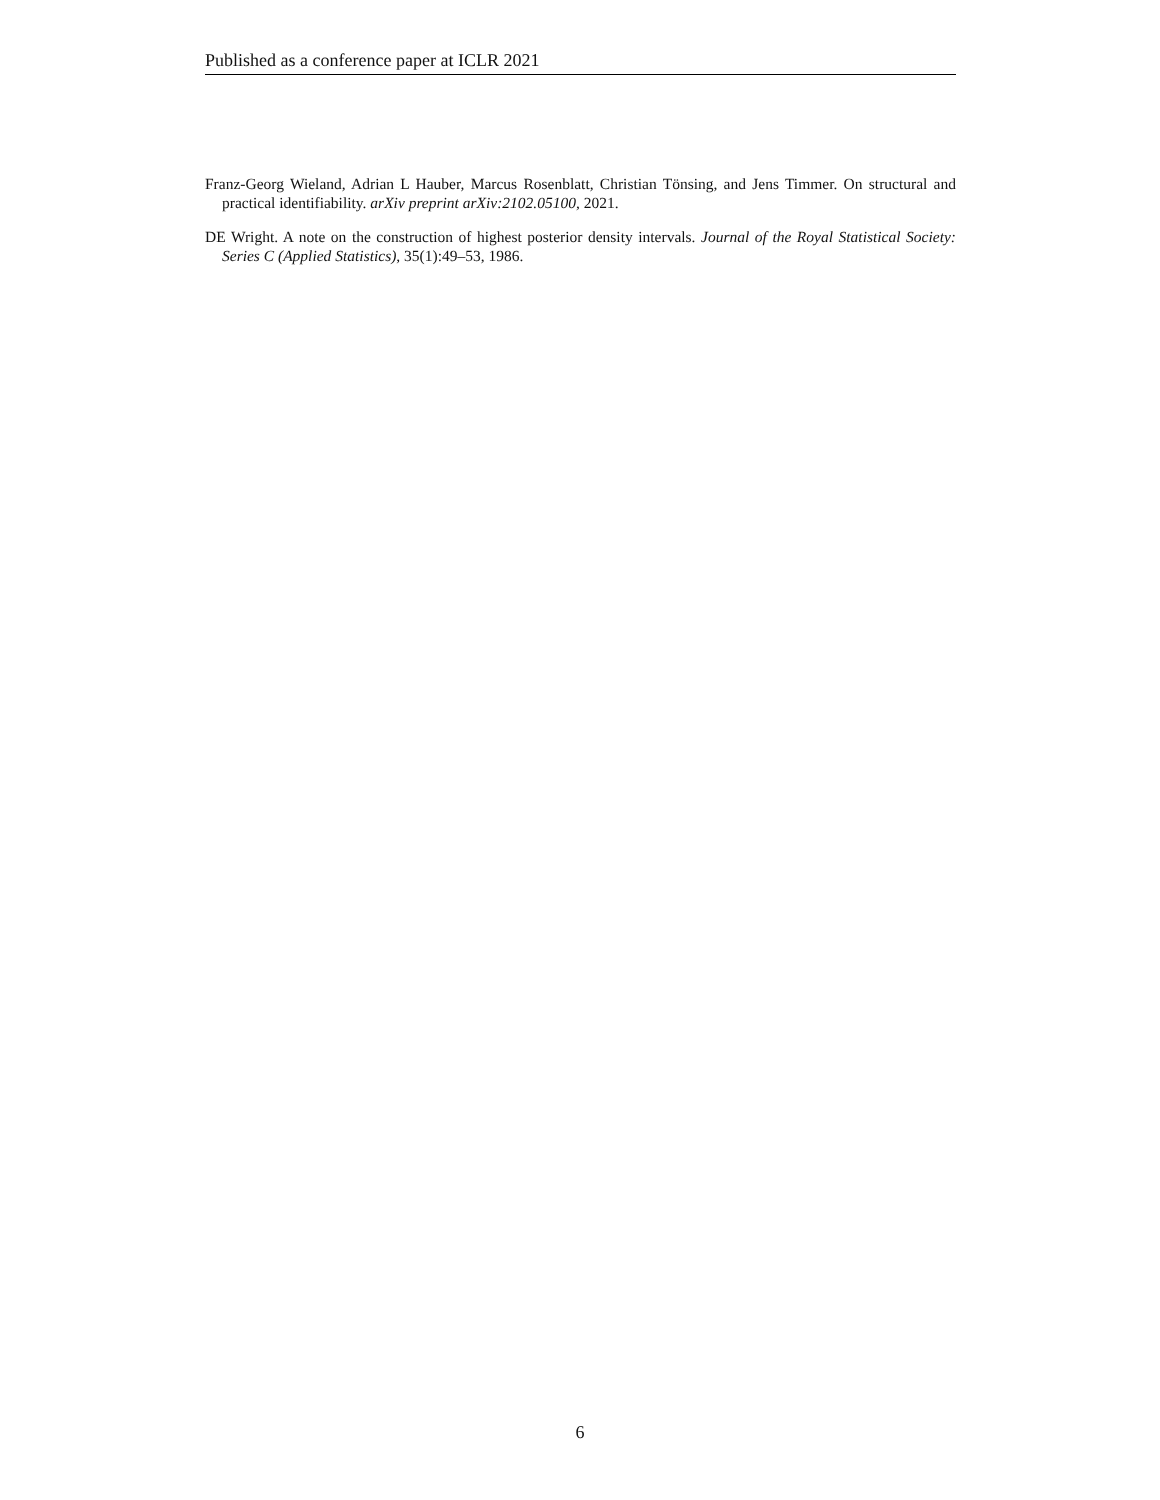Published as a conference paper at ICLR 2021
Franz-Georg Wieland, Adrian L Hauber, Marcus Rosenblatt, Christian Tönsing, and Jens Timmer. On structural and practical identifiability. arXiv preprint arXiv:2102.05100, 2021.
DE Wright. A note on the construction of highest posterior density intervals. Journal of the Royal Statistical Society: Series C (Applied Statistics), 35(1):49–53, 1986.
6